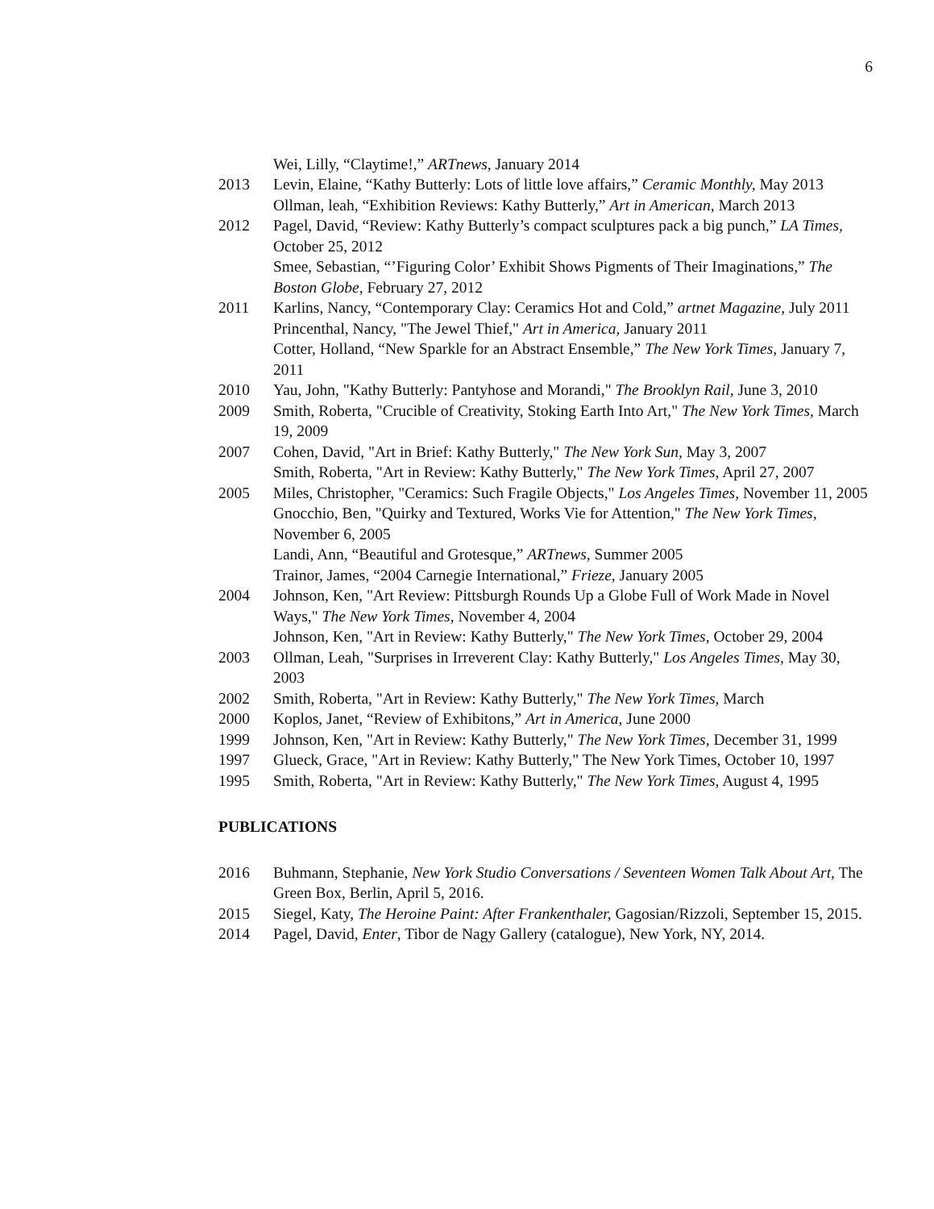6
Wei, Lilly, “Claytime!,” ARTnews, January 2014
2013 Levin, Elaine, “Kathy Butterly: Lots of little love affairs,” Ceramic Monthly, May 2013
Ollman, leah, “Exhibition Reviews: Kathy Butterly,” Art in American, March 2013
2012 Pagel, David, “Review: Kathy Butterly’s compact sculptures pack a big punch,” LA Times, October 25, 2012
Smee, Sebastian, “’Figuring Color’ Exhibit Shows Pigments of Their Imaginations,” The Boston Globe, February 27, 2012
2011 Karlins, Nancy, “Contemporary Clay: Ceramics Hot and Cold,” artnet Magazine, July 2011
Princenthal, Nancy, "The Jewel Thief," Art in America, January 2011
Cotter, Holland, “New Sparkle for an Abstract Ensemble,” The New York Times, January 7, 2011
2010 Yau, John, "Kathy Butterly: Pantyhose and Morandi," The Brooklyn Rail, June 3, 2010
2009 Smith, Roberta, "Crucible of Creativity, Stoking Earth Into Art," The New York Times, March 19, 2009
2007 Cohen, David, "Art in Brief: Kathy Butterly," The New York Sun, May 3, 2007
Smith, Roberta, "Art in Review: Kathy Butterly," The New York Times, April 27, 2007
2005 Miles, Christopher, "Ceramics: Such Fragile Objects," Los Angeles Times, November 11, 2005
Gnocchio, Ben, "Quirky and Textured, Works Vie for Attention," The New York Times, November 6, 2005
Landi, Ann, “Beautiful and Grotesque,” ARTnews, Summer 2005
Trainor, James, “2004 Carnegie International,” Frieze, January 2005
2004 Johnson, Ken, "Art Review: Pittsburgh Rounds Up a Globe Full of Work Made in Novel Ways," The New York Times, November 4, 2004
Johnson, Ken, "Art in Review: Kathy Butterly," The New York Times, October 29, 2004
2003 Ollman, Leah, "Surprises in Irreverent Clay: Kathy Butterly," Los Angeles Times, May 30, 2003
2002 Smith, Roberta, "Art in Review: Kathy Butterly," The New York Times, March
2000 Koplos, Janet, “Review of Exhibitons,” Art in America, June 2000
1999 Johnson, Ken, "Art in Review: Kathy Butterly," The New York Times, December 31, 1999
1997 Glueck, Grace, "Art in Review: Kathy Butterly," The New York Times, October 10, 1997
1995 Smith, Roberta, "Art in Review: Kathy Butterly," The New York Times, August 4, 1995
PUBLICATIONS
2016 Buhmann, Stephanie, New York Studio Conversations / Seventeen Women Talk About Art, The Green Box, Berlin, April 5, 2016.
2015 Siegel, Katy, The Heroine Paint: After Frankenthaler, Gagosian/Rizzoli, September 15, 2015.
2014 Pagel, David, Enter, Tibor de Nagy Gallery (catalogue), New York, NY, 2014.